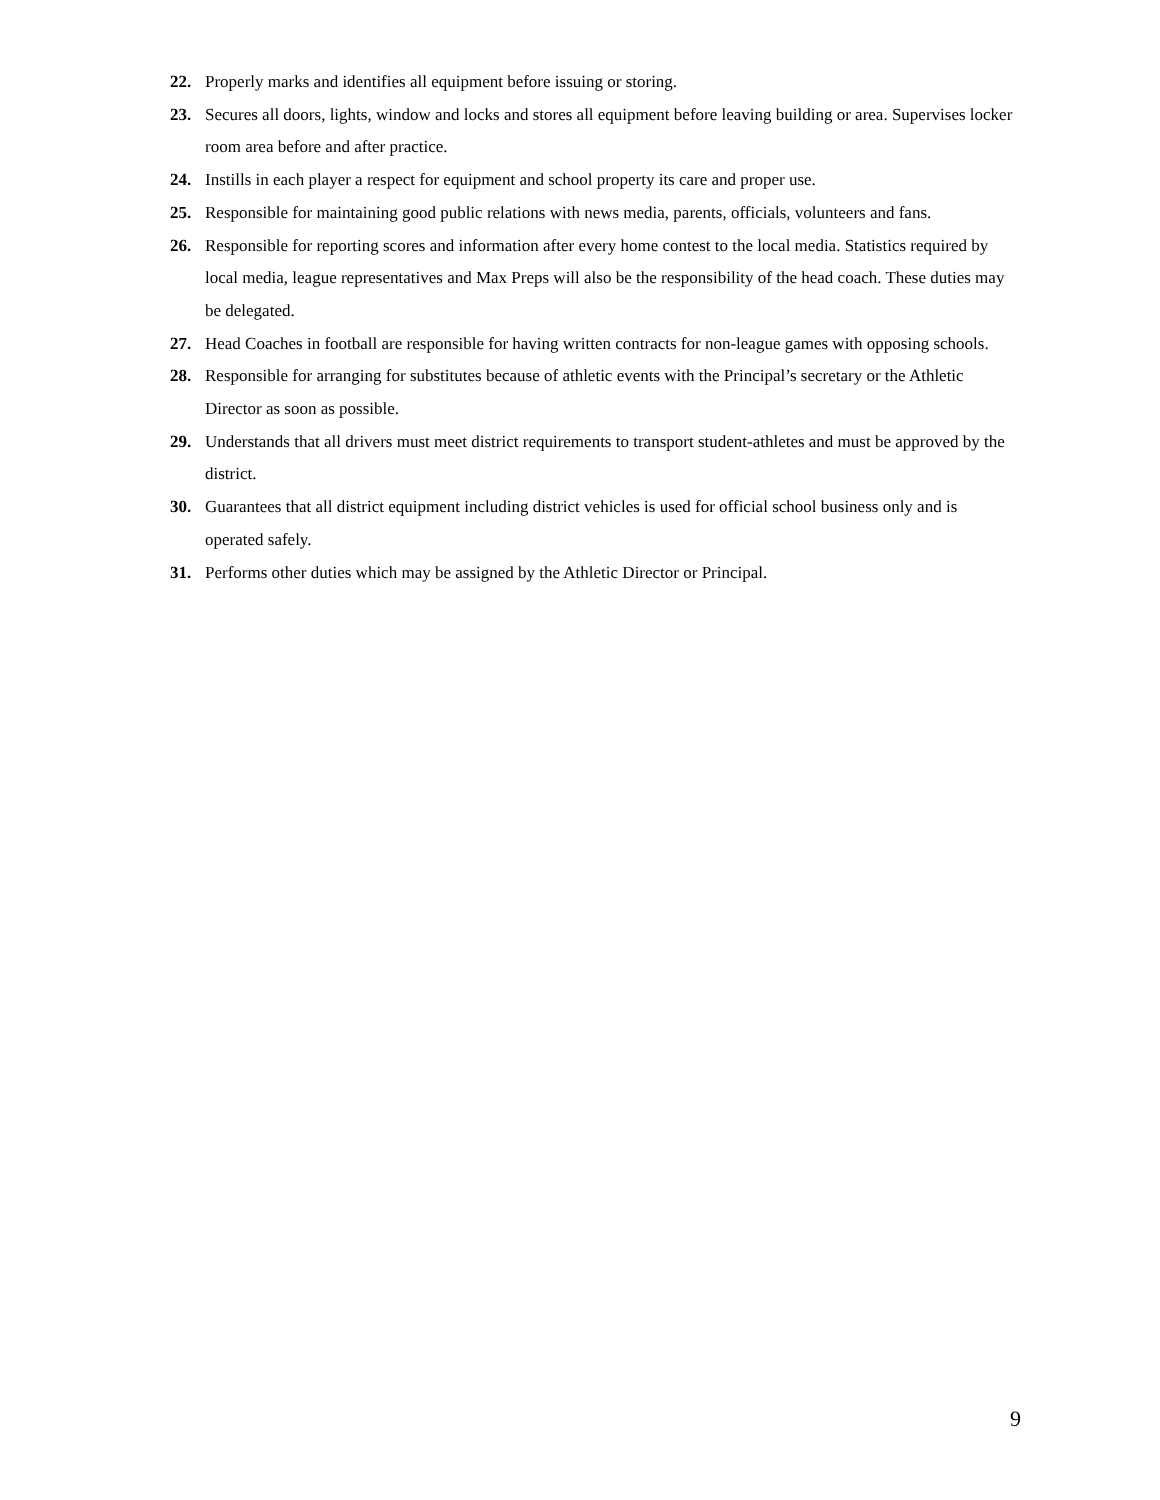22. Properly marks and identifies all equipment before issuing or storing.
23. Secures all doors, lights, window and locks and stores all equipment before leaving building or area. Supervises locker room area before and after practice.
24. Instills in each player a respect for equipment and school property its care and proper use.
25. Responsible for maintaining good public relations with news media, parents, officials, volunteers and fans.
26. Responsible for reporting scores and information after every home contest to the local media. Statistics required by local media, league representatives and Max Preps will also be the responsibility of the head coach. These duties may be delegated.
27. Head Coaches in football are responsible for having written contracts for non-league games with opposing schools.
28. Responsible for arranging for substitutes because of athletic events with the Principal’s secretary or the Athletic Director as soon as possible.
29. Understands that all drivers must meet district requirements to transport student-athletes and must be approved by the district.
30. Guarantees that all district equipment including district vehicles is used for official school business only and is operated safely.
31. Performs other duties which may be assigned by the Athletic Director or Principal.
9